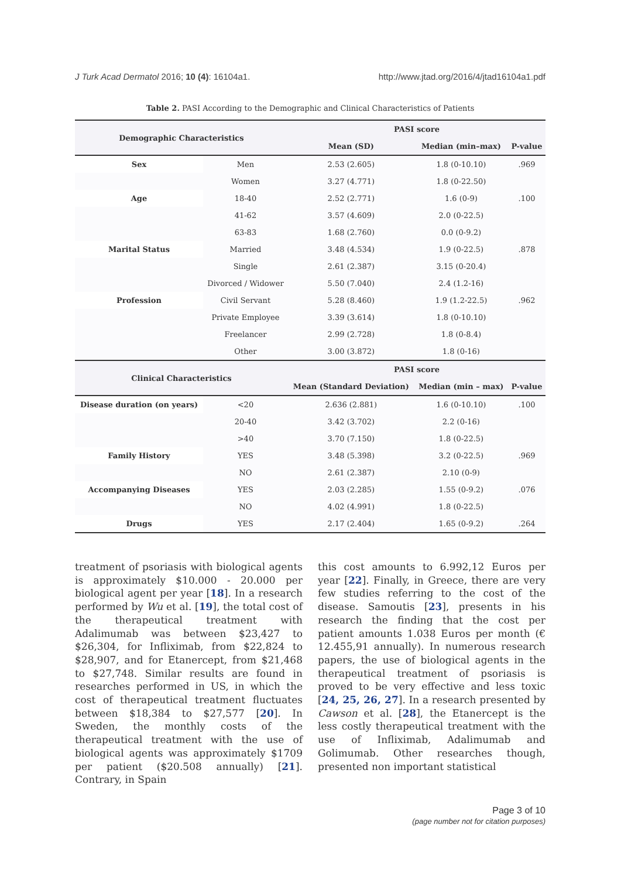J Turk Acad Dermatol 2016; 10 (4): 16104a1. http://www.jtad.org/2016/4/jtad16104a1.pdf
Table 2. PASI According to the Demographic and Clinical Characteristics of Patients
| Demographic Characteristics | | PASI score | | |
| --- | --- | --- | --- | --- |
| | | Mean (SD) | Median (min–max) | P-value |
| Sex | Men | 2.53 (2.605) | 1.8 (0-10.10) | .969 |
| | Women | 3.27 (4.771) | 1.8 (0-22.50) | |
| Age | 18-40 | 2.52 (2.771) | 1.6 (0-9) | .100 |
| | 41-62 | 3.57 (4.609) | 2.0 (0-22.5) | |
| | 63-83 | 1.68 (2.760) | 0.0 (0-9.2) | |
| Marital Status | Married | 3.48 (4.534) | 1.9 (0-22.5) | .878 |
| | Single | 2.61 (2.387) | 3.15 (0-20.4) | |
| | Divorced / Widower | 5.50 (7.040) | 2.4 (1.2-16) | |
| Profession | Civil Servant | 5.28 (8.460) | 1.9 (1.2-22.5) | .962 |
| | Private Employee | 3.39 (3.614) | 1.8 (0-10.10) | |
| | Freelancer | 2.99 (2.728) | 1.8 (0-8.4) | |
| | Other | 3.00 (3.872) | 1.8 (0-16) | |
| Clinical Characteristics | | PASI score | | |
| | | Mean (Standard Deviation) | Median (min – max) | P-value |
| Disease duration (on years) | <20 | 2.636 (2.881) | 1.6 (0-10.10) | .100 |
| | 20-40 | 3.42 (3.702) | 2.2 (0-16) | |
| | >40 | 3.70 (7.150) | 1.8 (0-22.5) | |
| Family History | YES | 3.48 (5.398) | 3.2 (0-22.5) | .969 |
| | NO | 2.61 (2.387) | 2.10 (0-9) | |
| Accompanying Diseases | YES | 2.03 (2.285) | 1.55 (0-9.2) | .076 |
| | NO | 4.02 (4.991) | 1.8 (0-22.5) | |
| Drugs | YES | 2.17 (2.404) | 1.65 (0-9.2) | .264 |
treatment of psoriasis with biological agents is approximately $10.000 - 20.000 per biological agent per year [18]. In a research performed by Wu et al. [19], the total cost of the therapeutical treatment with Adalimumab was between $23,427 to $26,304, for Infliximab, from $22,824 to $28,907, and for Etanercept, from $21,468 to $27,748. Similar results are found in researches performed in US, in which the cost of therapeutical treatment fluctuates between $18,384 to $27,577 [20]. In Sweden, the monthly costs of the therapeutical treatment with the use of biological agents was approximately $1709 per patient ($20.508 annually) [21]. Contrary, in Spain
this cost amounts to 6.992,12 Euros per year [22]. Finally, in Greece, there are very few studies referring to the cost of the disease. Samoutis [23], presents in his research the finding that the cost per patient amounts 1.038 Euros per month (€ 12.455,91 annually). In numerous research papers, the use of biological agents in the therapeutical treatment of psoriasis is proved to be very effective and less toxic [24, 25, 26, 27]. In a research presented by Cawson et al. [28], the Etanercept is the less costly therapeutical treatment with the use of Infliximab, Adalimumab and Golimumab. Other researches though, presented non important statistical
Page 3 of 10
(page number not for citation purposes)